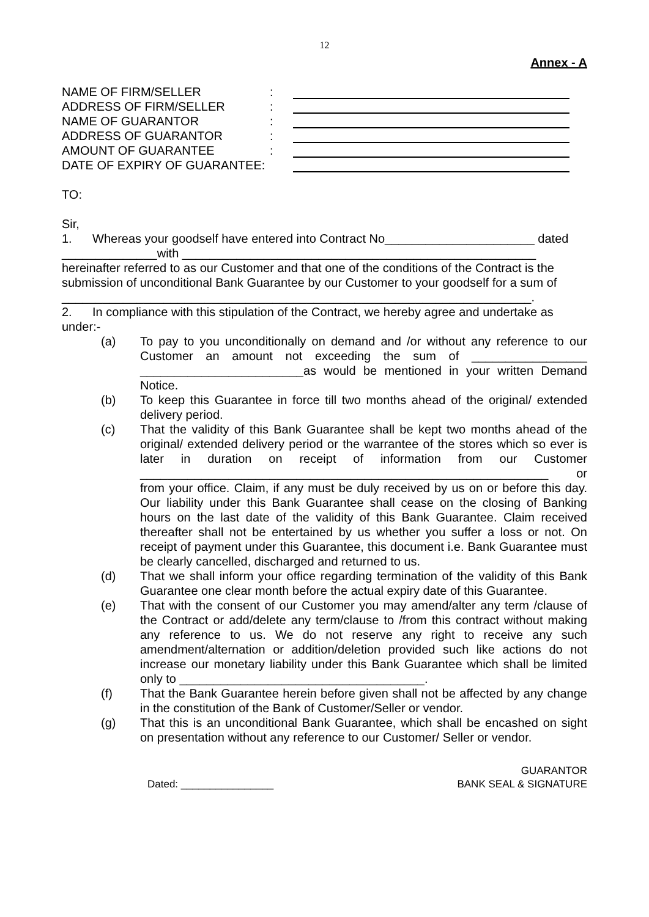12
Annex - A
NAME OF FIRM/SELLER:
ADDRESS OF FIRM/SELLER:
NAME OF GUARANTOR:
ADDRESS OF GUARANTOR:
AMOUNT OF GUARANTEE:
DATE OF EXPIRY OF GUARANTEE:
TO:
Sir,
1. Whereas your goodself have entered into Contract No______________________ dated ______________with ____________________________________________________ hereinafter referred to as our Customer and that one of the conditions of the Contract is the submission of unconditional Bank Guarantee by our Customer to your goodself for a sum of _____________________________________________________________________.
2. In compliance with this stipulation of the Contract, we hereby agree and undertake as under:-
(a) To pay to you unconditionally on demand and /or without any reference to our Customer an amount not exceeding the sum of _________________ ________________________as would be mentioned in your written Demand Notice.
(b) To keep this Guarantee in force till two months ahead of the original/ extended delivery period.
(c) That the validity of this Bank Guarantee shall be kept two months ahead of the original/ extended delivery period or the warrantee of the stores which so ever is later in duration on receipt of information from our Customer ____________________________________________________________ or from your office. Claim, if any must be duly received by us on or before this day. Our liability under this Bank Guarantee shall cease on the closing of Banking hours on the last date of the validity of this Bank Guarantee. Claim received thereafter shall not be entertained by us whether you suffer a loss or not. On receipt of payment under this Guarantee, this document i.e. Bank Guarantee must be clearly cancelled, discharged and returned to us.
(d) That we shall inform your office regarding termination of the validity of this Bank Guarantee one clear month before the actual expiry date of this Guarantee.
(e) That with the consent of our Customer you may amend/alter any term /clause of the Contract or add/delete any term/clause to /from this contract without making any reference to us. We do not reserve any right to receive any such amendment/alternation or addition/deletion provided such like actions do not increase our monetary liability under this Bank Guarantee which shall be limited only to ____________________________________.
(f) That the Bank Guarantee herein before given shall not be affected by any change in the constitution of the Bank of Customer/Seller or vendor.
(g) That this is an unconditional Bank Guarantee, which shall be encashed on sight on presentation without any reference to our Customer/ Seller or vendor.
Dated: ________________
GUARANTOR
BANK SEAL & SIGNATURE